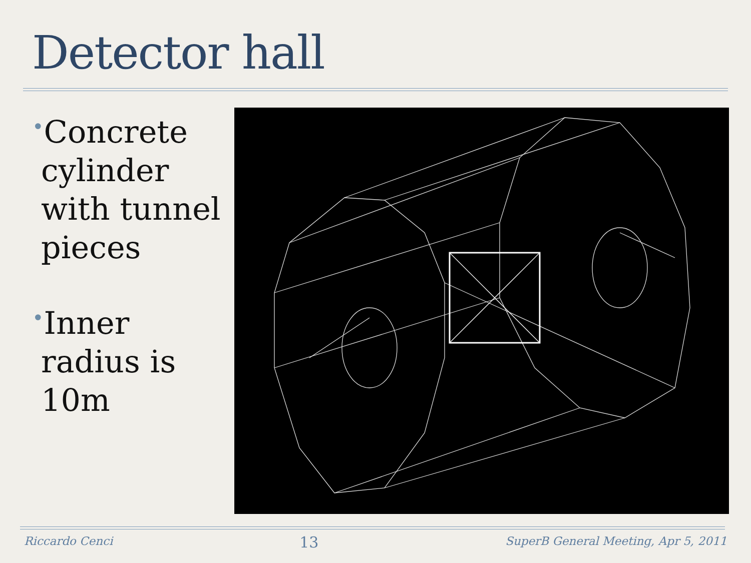Detector hall
•Concrete cylinder with tunnel pieces
•Inner radius is 10m
Riccardo Cenci 13 SuperB General Meeting, Apr 5, 2011